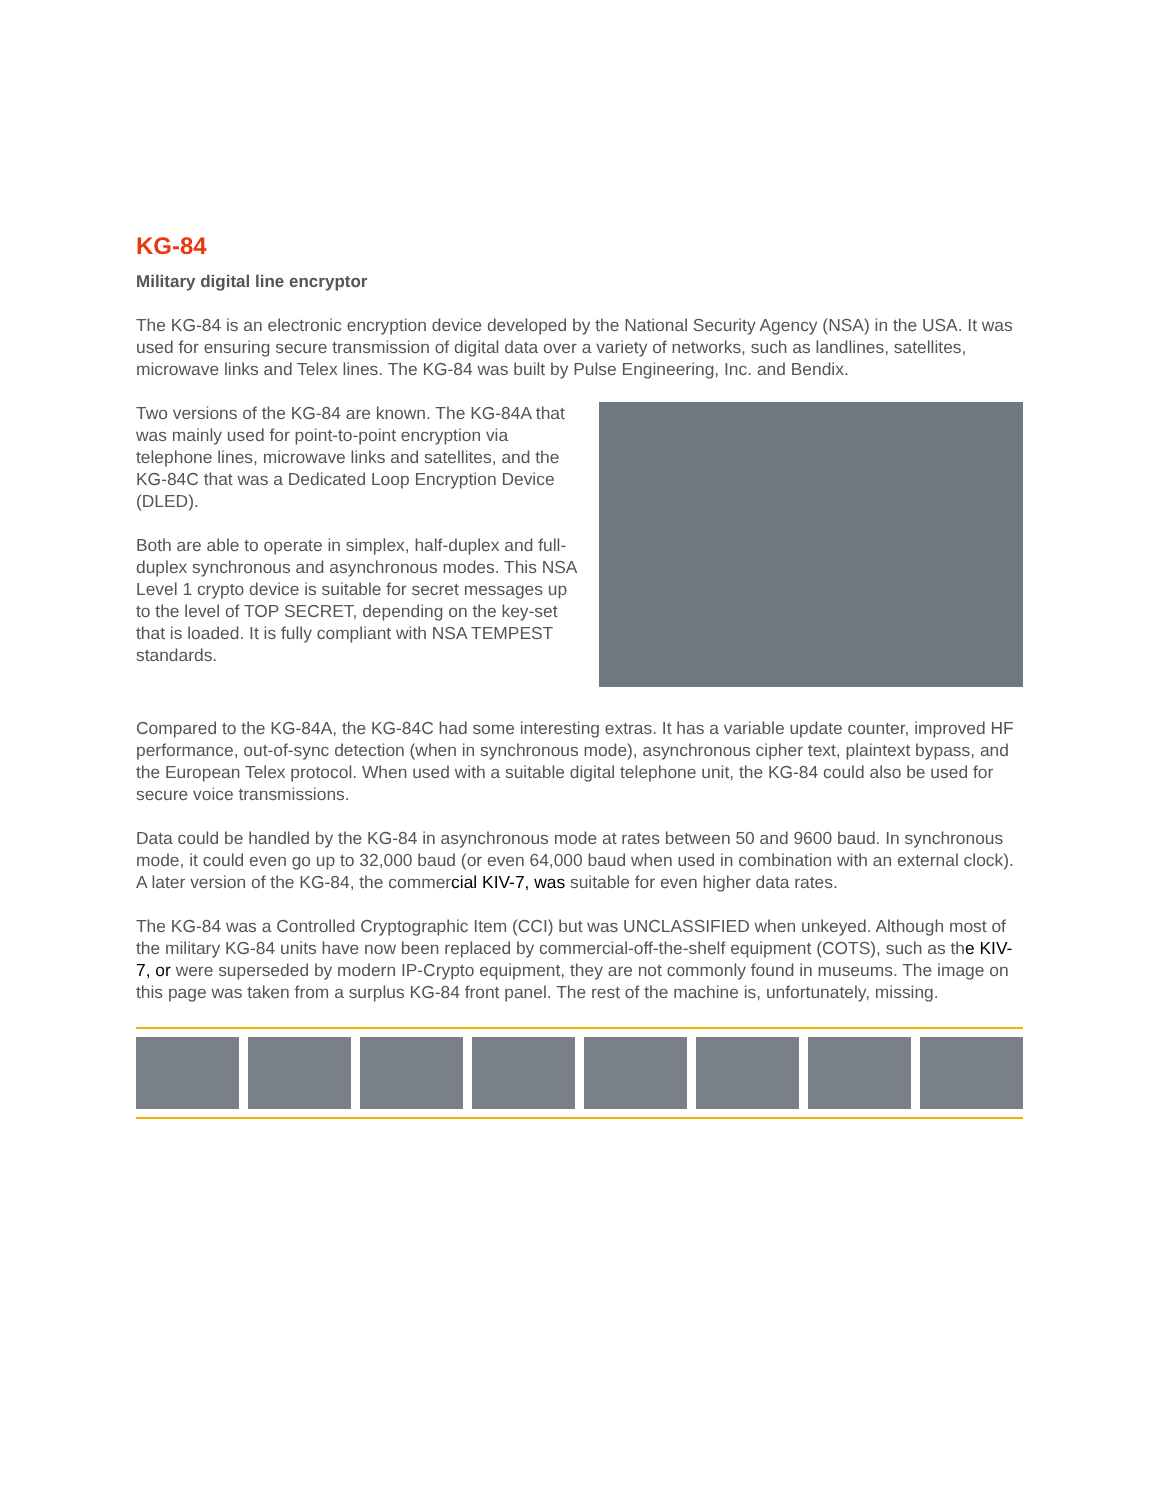KG-84
Military digital line encryptor
The KG-84 is an electronic encryption device developed by the National Security Agency (NSA) in the USA. It was used for ensuring secure transmission of digital data over a variety of networks, such as landlines, satellites, microwave links and Telex lines. The KG-84 was built by Pulse Engineering, Inc. and Bendix.
Two versions of the KG-84 are known. The KG-84A that was mainly used for point-to-point encryption via telephone lines, microwave links and satellites, and the KG-84C that was a Dedicated Loop Encryption Device (DLED).
Both are able to operate in simplex, half-duplex and full-duplex synchronous and asynchronous modes. This NSA Level 1 crypto device is suitable for secret messages up to the level of TOP SECRET, depending on the key-set that is loaded. It is fully compliant with NSA TEMPEST standards.
Compared to the KG-84A, the KG-84C had some interesting extras. It has a variable update counter, improved HF performance, out-of-sync detection (when in synchronous mode), asynchronous cipher text, plaintext bypass, and the European Telex protocol. When used with a suitable digital telephone unit, the KG-84 could also be used for secure voice transmissions.
Data could be handled by the KG-84 in asynchronous mode at rates between 50 and 9600 baud. In synchronous mode, it could even go up to 32,000 baud (or even 64,000 baud when used in combination with an external clock). A later version of the KG-84, the commercial KIV-7, was suitable for even higher data rates.
The KG-84 was a Controlled Cryptographic Item (CCI) but was UNCLASSIFIED when unkeyed. Although most of the military KG-84 units have now been replaced by commercial-off-the-shelf equipment (COTS), such as the KIV-7, or were superseded by modern IP-Crypto equipment, they are not commonly found in museums. The image on this page was taken from a surplus KG-84 front panel. The rest of the machine is, unfortunately, missing.